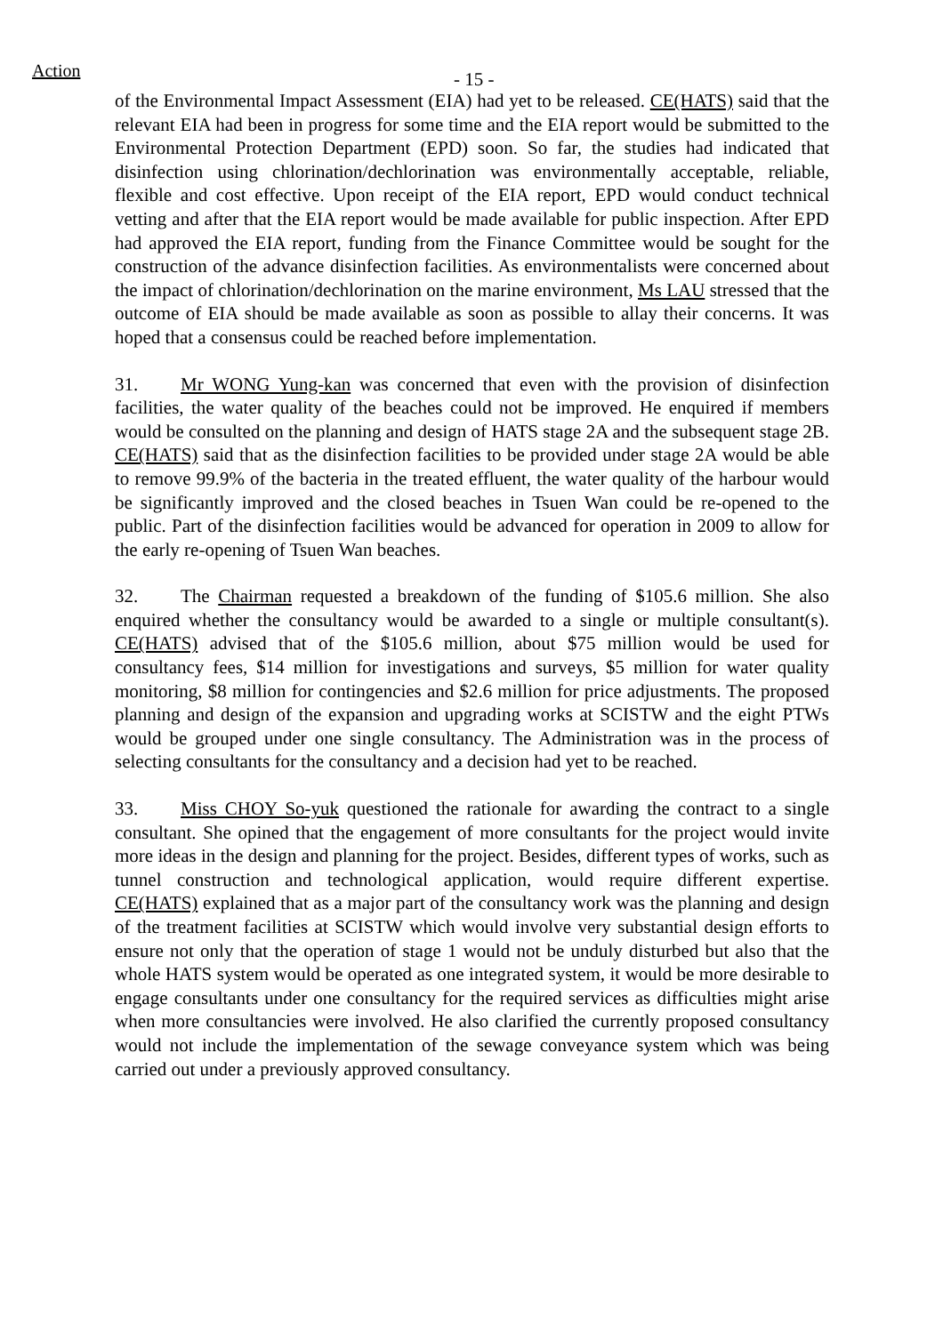Action
- 15 -
of the Environmental Impact Assessment (EIA) had yet to be released. CE(HATS) said that the relevant EIA had been in progress for some time and the EIA report would be submitted to the Environmental Protection Department (EPD) soon. So far, the studies had indicated that disinfection using chlorination/dechlorination was environmentally acceptable, reliable, flexible and cost effective. Upon receipt of the EIA report, EPD would conduct technical vetting and after that the EIA report would be made available for public inspection. After EPD had approved the EIA report, funding from the Finance Committee would be sought for the construction of the advance disinfection facilities. As environmentalists were concerned about the impact of chlorination/dechlorination on the marine environment, Ms LAU stressed that the outcome of EIA should be made available as soon as possible to allay their concerns. It was hoped that a consensus could be reached before implementation.
31. Mr WONG Yung-kan was concerned that even with the provision of disinfection facilities, the water quality of the beaches could not be improved. He enquired if members would be consulted on the planning and design of HATS stage 2A and the subsequent stage 2B. CE(HATS) said that as the disinfection facilities to be provided under stage 2A would be able to remove 99.9% of the bacteria in the treated effluent, the water quality of the harbour would be significantly improved and the closed beaches in Tsuen Wan could be re-opened to the public. Part of the disinfection facilities would be advanced for operation in 2009 to allow for the early re-opening of Tsuen Wan beaches.
32. The Chairman requested a breakdown of the funding of $105.6 million. She also enquired whether the consultancy would be awarded to a single or multiple consultant(s). CE(HATS) advised that of the $105.6 million, about $75 million would be used for consultancy fees, $14 million for investigations and surveys, $5 million for water quality monitoring, $8 million for contingencies and $2.6 million for price adjustments. The proposed planning and design of the expansion and upgrading works at SCISTW and the eight PTWs would be grouped under one single consultancy. The Administration was in the process of selecting consultants for the consultancy and a decision had yet to be reached.
33. Miss CHOY So-yuk questioned the rationale for awarding the contract to a single consultant. She opined that the engagement of more consultants for the project would invite more ideas in the design and planning for the project. Besides, different types of works, such as tunnel construction and technological application, would require different expertise. CE(HATS) explained that as a major part of the consultancy work was the planning and design of the treatment facilities at SCISTW which would involve very substantial design efforts to ensure not only that the operation of stage 1 would not be unduly disturbed but also that the whole HATS system would be operated as one integrated system, it would be more desirable to engage consultants under one consultancy for the required services as difficulties might arise when more consultancies were involved. He also clarified the currently proposed consultancy would not include the implementation of the sewage conveyance system which was being carried out under a previously approved consultancy.